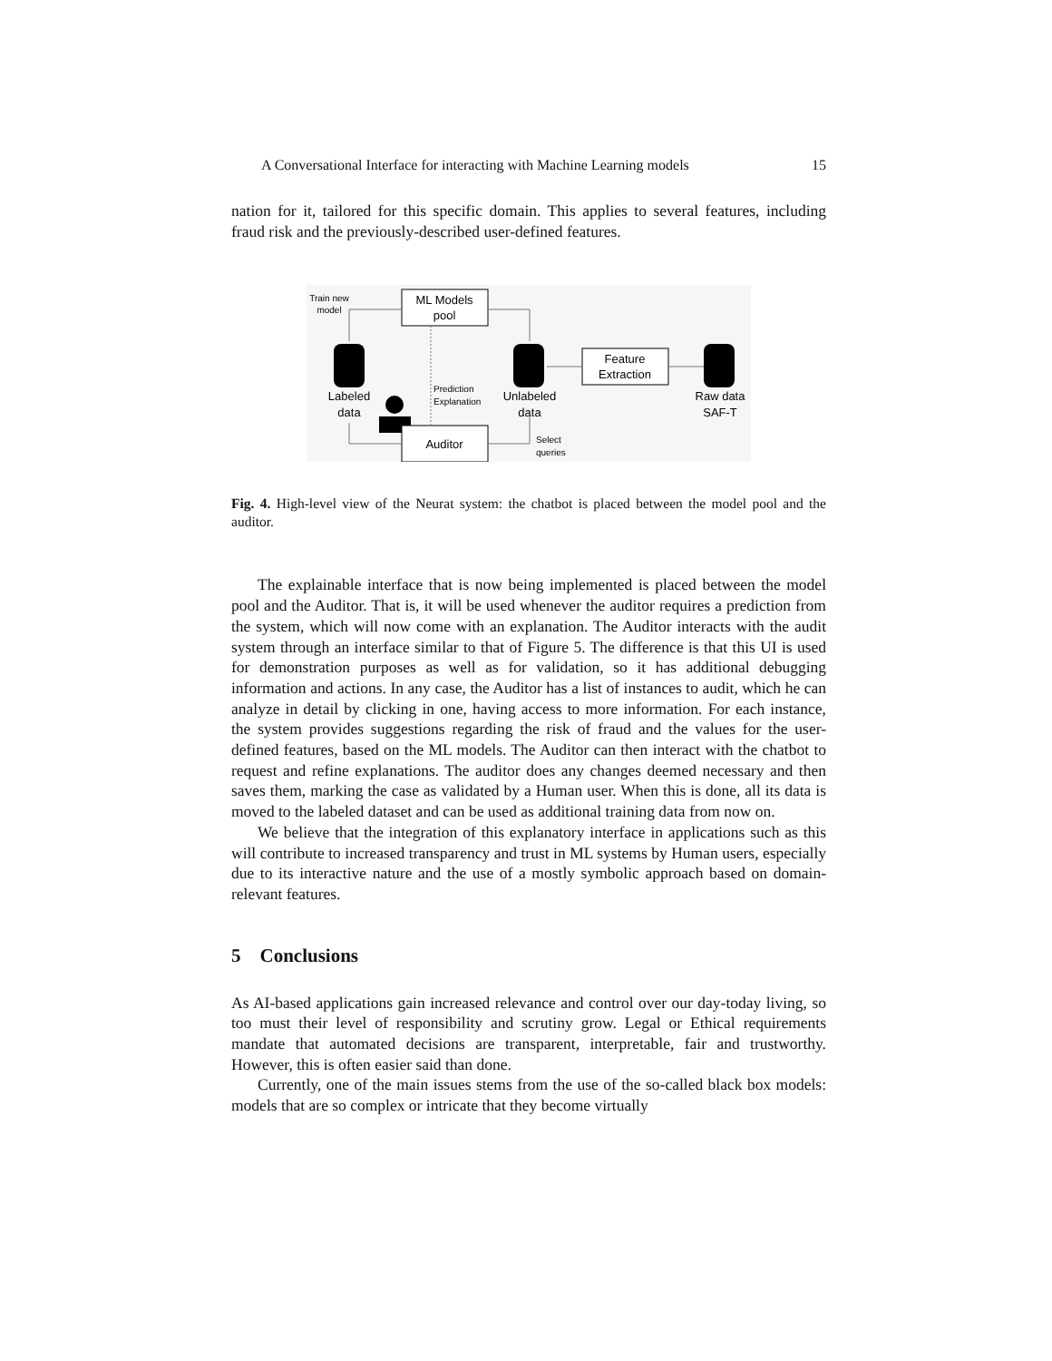A Conversational Interface for interacting with Machine Learning models 15
nation for it, tailored for this specific domain. This applies to several features, including fraud risk and the previously-described user-defined features.
ML Models
pool
Train new
model
Labeled
data
Prediction
Explanation
Unlabeled
data
Feature
Extraction
Raw data
SAF-T
Auditor
Select
queries
Fig. 4. High-level view of the Neurat system: the chatbot is placed between the model pool and the auditor.
The explainable interface that is now being implemented is placed between the model pool and the Auditor. That is, it will be used whenever the auditor requires a prediction from the system, which will now come with an explanation. The Auditor interacts with the audit system through an interface similar to that of Figure 5. The difference is that this UI is used for demonstration purposes as well as for validation, so it has additional debugging information and actions. In any case, the Auditor has a list of instances to audit, which he can analyze in detail by clicking in one, having access to more information. For each instance, the system provides suggestions regarding the risk of fraud and the values for the user-defined features, based on the ML models. The Auditor can then interact with the chatbot to request and refine explanations. The auditor does any changes deemed necessary and then saves them, marking the case as validated by a Human user. When this is done, all its data is moved to the labeled dataset and can be used as additional training data from now on.
We believe that the integration of this explanatory interface in applications such as this will contribute to increased transparency and trust in ML systems by Human users, especially due to its interactive nature and the use of a mostly symbolic approach based on domain-relevant features.
5 Conclusions
As AI-based applications gain increased relevance and control over our day-today living, so too must their level of responsibility and scrutiny grow. Legal or Ethical requirements mandate that automated decisions are transparent, interpretable, fair and trustworthy. However, this is often easier said than done.
Currently, one of the main issues stems from the use of the so-called black box models: models that are so complex or intricate that they become virtually